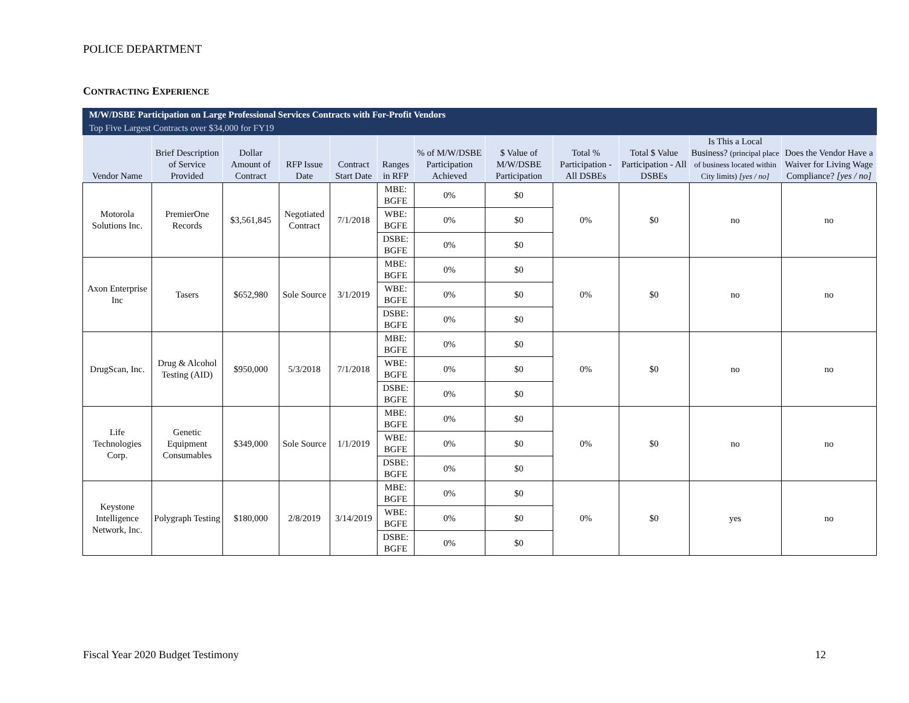POLICE DEPARTMENT
CONTRACTING EXPERIENCE
| M/W/DSBE Participation on Large Professional Services Contracts with For-Profit Vendors | | | | | | | | | | | |
| Top Five Largest Contracts over $34,000 for FY19 | | | | | | | | | | | |
| Vendor Name | Brief Description of Service Provided | Dollar Amount of Contract | RFP Issue Date | Contract Start Date | Ranges in RFP | % of M/W/DSBE Participation Achieved | $ Value of M/W/DSBE Participation | Total % Participation - All DSBEs | Total $ Value Participation - All DSBEs | Is This a Local Business? (principal place of business located within City limits) [yes / no] | Does the Vendor Have a Waiver for Living Wage Compliance? [yes / no] |
| Motorola Solutions Inc. | PremierOne Records | $3,561,845 | Negotiated Contract | 7/1/2018 | MBE: BGFE | 0% | $0 | 0% | $0 | no | no |
| | | | | | WBE: BGFE | 0% | $0 | | | | |
| | | | | | DSBE: BGFE | 0% | $0 | | | | |
| Axon Enterprise Inc | Tasers | $652,980 | Sole Source | 3/1/2019 | MBE: BGFE | 0% | $0 | 0% | $0 | no | no |
| | | | | | WBE: BGFE | 0% | $0 | | | | |
| | | | | | DSBE: BGFE | 0% | $0 | | | | |
| DrugScan, Inc. | Drug & Alcohol Testing (AID) | $950,000 | 5/3/2018 | 7/1/2018 | MBE: BGFE | 0% | $0 | 0% | $0 | no | no |
| | | | | | WBE: BGFE | 0% | $0 | | | | |
| | | | | | DSBE: BGFE | 0% | $0 | | | | |
| Life Technologies Corp. | Genetic Equipment Consumables | $349,000 | Sole Source | 1/1/2019 | MBE: BGFE | 0% | $0 | 0% | $0 | no | no |
| | | | | | WBE: BGFE | 0% | $0 | | | | |
| | | | | | DSBE: BGFE | 0% | $0 | | | | |
| Keystone Intelligence Network, Inc. | Polygraph Testing | $180,000 | 2/8/2019 | 3/14/2019 | MBE: BGFE | 0% | $0 | 0% | $0 | yes | no |
| | | | | | WBE: BGFE | 0% | $0 | | | | |
| | | | | | DSBE: BGFE | 0% | $0 | | | | |
Fiscal Year 2020 Budget Testimony
12